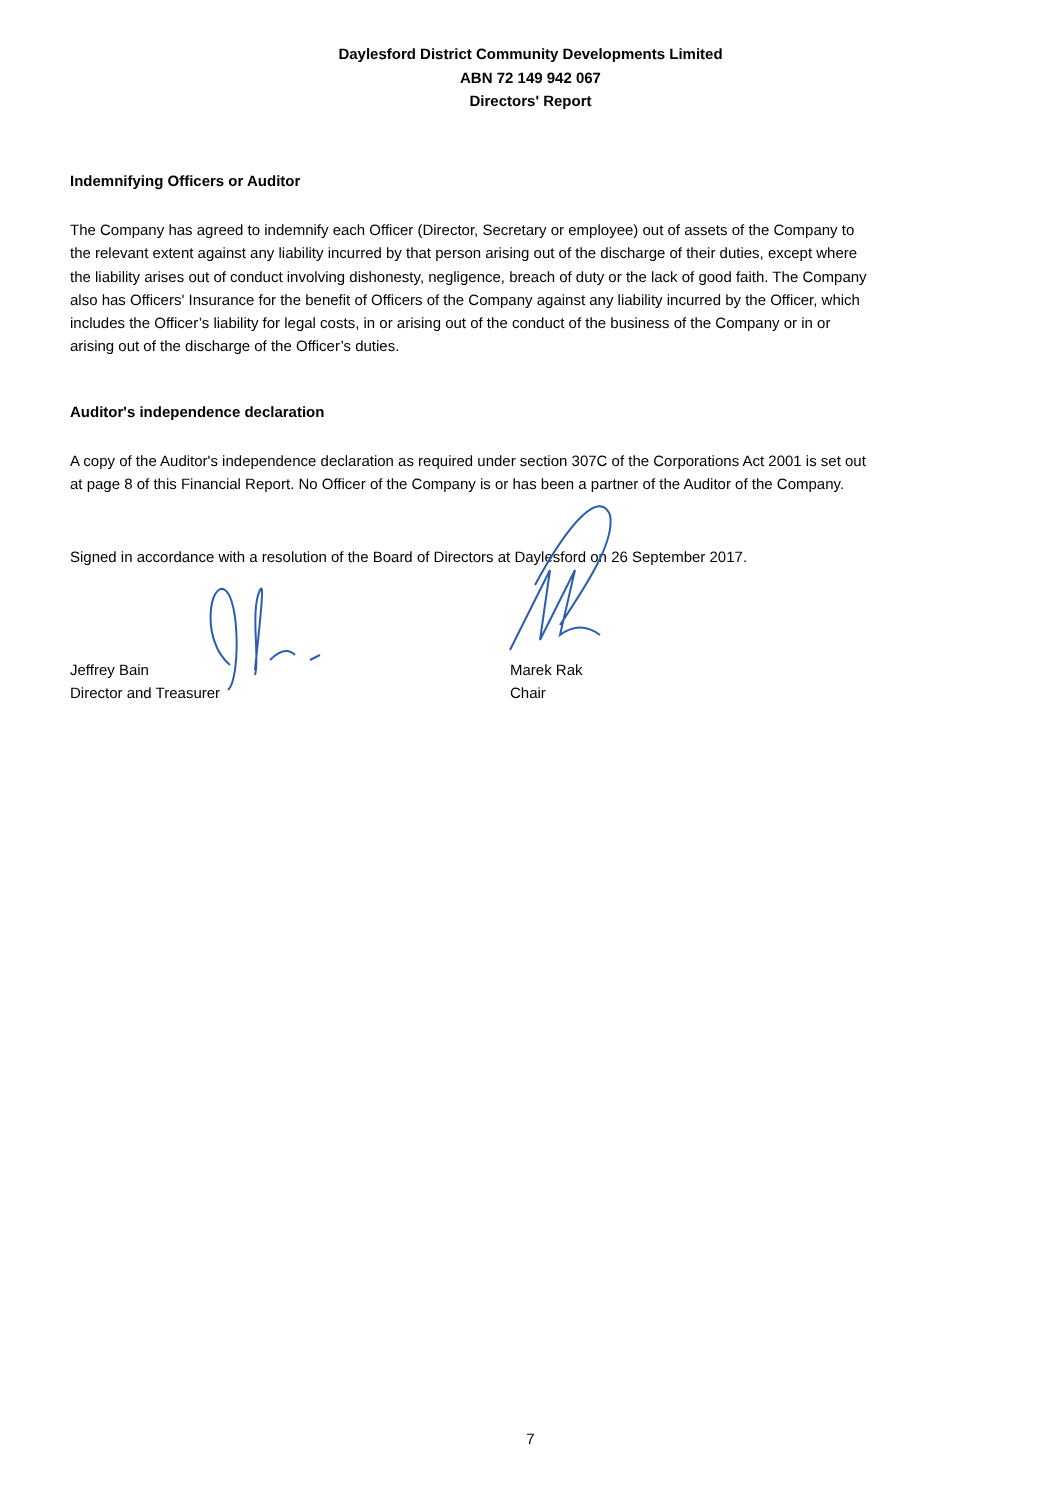Daylesford District Community Developments Limited
ABN 72 149 942 067
Directors' Report
Indemnifying Officers or Auditor
The Company has agreed to indemnify each Officer (Director, Secretary or employee) out of assets of the Company to the relevant extent against any liability incurred by that person arising out of the discharge of their duties, except where the liability arises out of conduct involving dishonesty, negligence, breach of duty or the lack of good faith. The Company also has Officers' Insurance for the benefit of Officers of the Company against any liability incurred by the Officer, which includes the Officer’s liability for legal costs, in or arising out of the conduct of the business of the Company or in or arising out of the discharge of the Officer’s duties.
Auditor's independence declaration
A copy of the Auditor's independence declaration as required under section 307C of the Corporations Act 2001 is set out at page 8 of this Financial Report. No Officer of the Company is or has been a partner of the Auditor of the Company.
Signed in accordance with a resolution of the Board of Directors at Daylesford on 26 September 2017.
Jeffrey Bain
Director and Treasurer
Marek Rak
Chair
7